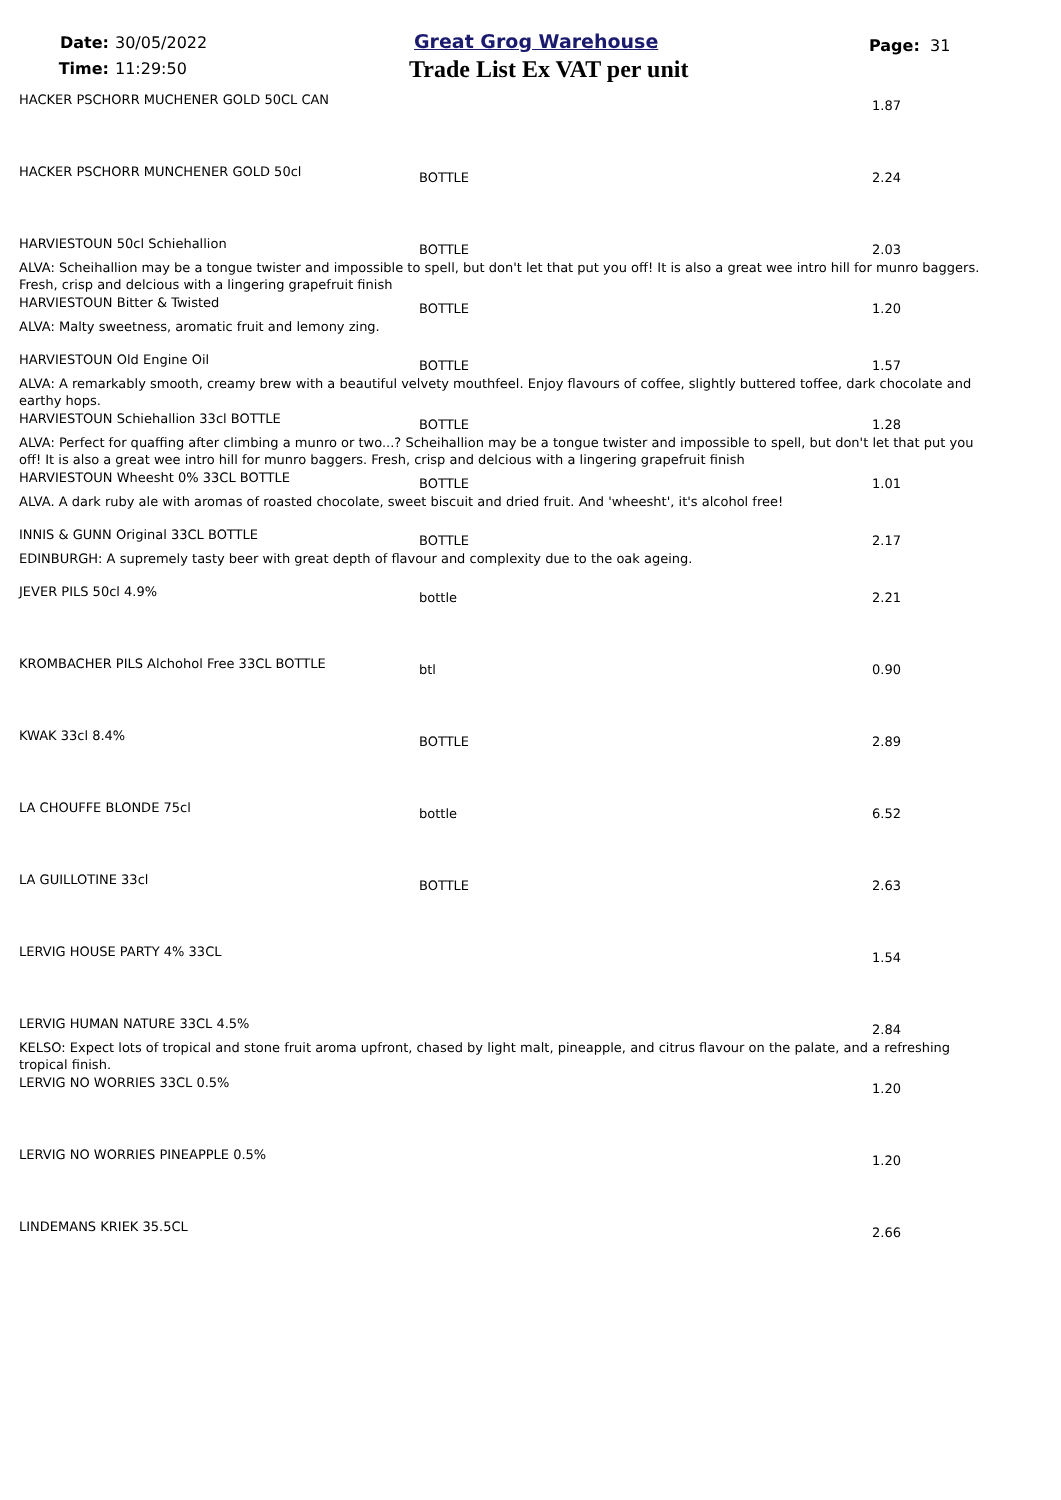Date: 30/05/2022
Time: 11:29:50
Great Grog Warehouse
Trade List Ex VAT per unit
Page: 31
HACKER PSCHORR MUCHENER GOLD 50CL CAN
1.87
HACKER PSCHORR MUNCHENER GOLD 50cl
BOTTLE 2.24
HARVIESTOUN 50cl Schiehallion
BOTTLE 2.03
ALVA: Scheihallion may be a tongue twister and impossible to spell, but don't let that put you off! It is also a great wee intro hill for munro baggers. Fresh, crisp and delcious with a lingering grapefruit finish
HARVIESTOUN Bitter & Twisted
BOTTLE 1.20
ALVA: Malty sweetness, aromatic fruit and lemony zing.
HARVIESTOUN Old Engine Oil
BOTTLE 1.57
ALVA: A remarkably smooth, creamy brew with a beautiful velvety mouthfeel. Enjoy flavours of coffee, slightly buttered toffee, dark chocolate and earthy hops.
HARVIESTOUN Schiehallion 33cl BOTTLE
BOTTLE 1.28
ALVA: Perfect for quaffing after climbing a munro or two...? Scheihallion may be a tongue twister and impossible to spell, but don't let that put you off! It is also a great wee intro hill for munro baggers. Fresh, crisp and delcious with a lingering grapefruit finish
HARVIESTOUN Wheesht 0% 33CL BOTTLE
BOTTLE 1.01
ALVA. A dark ruby ale with aromas of roasted chocolate, sweet biscuit and dried fruit. And 'wheesht', it's alcohol free!
INNIS & GUNN Original 33CL BOTTLE
BOTTLE 2.17
EDINBURGH: A supremely tasty beer with great depth of flavour and complexity due to the oak ageing.
JEVER PILS 50cl 4.9%
bottle 2.21
KROMBACHER PILS Alchohol Free 33CL BOTTLE
btl 0.90
KWAK 33cl 8.4%
BOTTLE 2.89
LA CHOUFFE BLONDE 75cl
bottle 6.52
LA GUILLOTINE 33cl
BOTTLE 2.63
LERVIG HOUSE PARTY 4% 33CL
1.54
LERVIG HUMAN NATURE 33CL 4.5%
2.84
KELSO: Expect lots of tropical and stone fruit aroma upfront, chased by light malt, pineapple, and citrus flavour on the palate, and a refreshing tropical finish.
LERVIG NO WORRIES 33CL 0.5%
1.20
LERVIG NO WORRIES PINEAPPLE 0.5%
1.20
LINDEMANS KRIEK 35.5CL
2.66